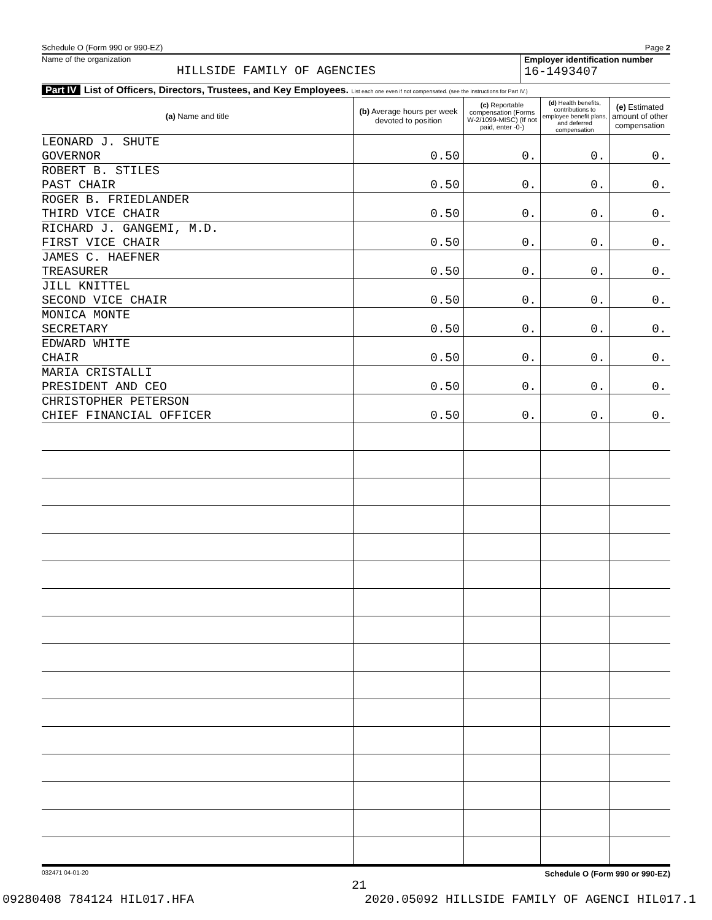Schedule O (Form 990 or 990-EZ) Page 2
Name of the organization
HILLSIDE FAMILY OF AGENCIES
Employer identification number
16-1493407
Part IV List of Officers, Directors, Trustees, and Key Employees. List each one even if not compensated. (see the instructions for Part IV.)
| (a) Name and title | (b) Average hours per week devoted to position | (c) Reportable compensation (Forms W-2/1099-MISC) (If not paid, enter -0-) | (d) Health benefits, contributions to employee benefit plans, and deferred compensation | (e) Estimated amount of other compensation |
| --- | --- | --- | --- | --- |
| LEONARD J. SHUTE GOVERNOR | 0.50 | 0. | 0. | 0. |
| ROBERT B. STILES PAST CHAIR | 0.50 | 0. | 0. | 0. |
| ROGER B. FRIEDLANDER THIRD VICE CHAIR | 0.50 | 0. | 0. | 0. |
| RICHARD J. GANGEMI, M.D. FIRST VICE CHAIR | 0.50 | 0. | 0. | 0. |
| JAMES C. HAEFNER TREASURER | 0.50 | 0. | 0. | 0. |
| JILL KNITTEL SECOND VICE CHAIR | 0.50 | 0. | 0. | 0. |
| MONICA MONTE SECRETARY | 0.50 | 0. | 0. | 0. |
| EDWARD WHITE CHAIR | 0.50 | 0. | 0. | 0. |
| MARIA CRISTALLI PRESIDENT AND CEO | 0.50 | 0. | 0. | 0. |
| CHRISTOPHER PETERSON CHIEF FINANCIAL OFFICER | 0.50 | 0. | 0. | 0. |
032471 04-01-20 Schedule O (Form 990 or 990-EZ)
21
09280408 784124 HIL017.HFA 2020.05092 HILLSIDE FAMILY OF AGENCI HIL017.1